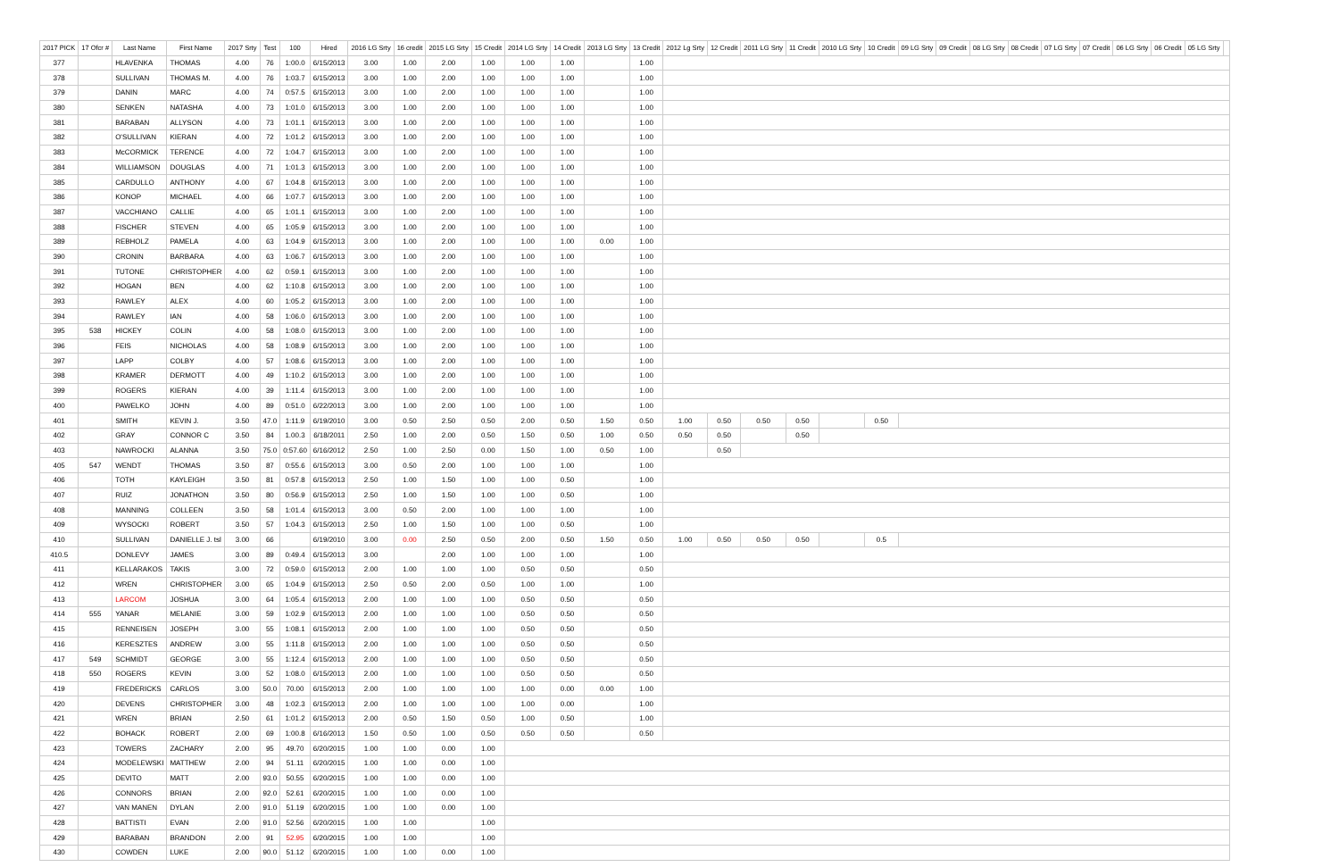| 2017 PICK | 17 Ofcr # | Last Name | First Name | 2017 Srty | Test | 100 | Hired | 2016 LG Srty | 16 credit | 2015 LG Srty | 15 Credit | 2014 LG Srty | 14 Credit | 2013 LG Srty | 13 Credit | 2012 Lg Srty | 12 Credit | 2011 LG Srty | 11 Credit | 2010 LG Srty | 10 Credit | 09 LG Srty | 09 Credit | 08 LG Srty | 08 Credit | 07 LG Srty | 07 Credit | 06 LG Srty | 06 Credit | 05 LG Srty | |
| --- | --- | --- | --- | --- | --- | --- | --- | --- | --- | --- | --- | --- | --- | --- | --- | --- | --- | --- | --- | --- | --- | --- | --- | --- | --- | --- | --- | --- | --- | --- | --- |
| 377 | | HLAVENKA | THOMAS | 4.00 | 76 | 1:00.0 | 6/15/2013 | 3.00 | 1.00 | 2.00 | 1.00 | 1.00 | 1.00 | | 1.00 | | | | | | | | | | | | | | | | |
| 378 | | SULLIVAN | THOMAS M. | 4.00 | 76 | 1:03.7 | 6/15/2013 | 3.00 | 1.00 | 2.00 | 1.00 | 1.00 | 1.00 | | 1.00 | | | | | | | | | | | | | | | | |
| 379 | | DANIN | MARC | 4.00 | 74 | 0:57.5 | 6/15/2013 | 3.00 | 1.00 | 2.00 | 1.00 | 1.00 | 1.00 | | 1.00 | | | | | | | | | | | | | | | | |
| 380 | | SENKEN | NATASHA | 4.00 | 73 | 1:01.0 | 6/15/2013 | 3.00 | 1.00 | 2.00 | 1.00 | 1.00 | 1.00 | | 1.00 | | | | | | | | | | | | | | | | |
| 381 | | BARABAN | ALLYSON | 4.00 | 73 | 1:01.1 | 6/15/2013 | 3.00 | 1.00 | 2.00 | 1.00 | 1.00 | 1.00 | | 1.00 | | | | | | | | | | | | | | | | |
| 382 | | O'SULLIVAN | KIERAN | 4.00 | 72 | 1:01.2 | 6/15/2013 | 3.00 | 1.00 | 2.00 | 1.00 | 1.00 | 1.00 | | 1.00 | | | | | | | | | | | | | | | | |
| 383 | | McCORMICK | TERENCE | 4.00 | 72 | 1:04.7 | 6/15/2013 | 3.00 | 1.00 | 2.00 | 1.00 | 1.00 | 1.00 | | 1.00 | | | | | | | | | | | | | | | | |
| 384 | | WILLIAMSON | DOUGLAS | 4.00 | 71 | 1:01.3 | 6/15/2013 | 3.00 | 1.00 | 2.00 | 1.00 | 1.00 | 1.00 | | 1.00 | | | | | | | | | | | | | | | | |
| 385 | | CARDULLO | ANTHONY | 4.00 | 67 | 1:04.8 | 6/15/2013 | 3.00 | 1.00 | 2.00 | 1.00 | 1.00 | 1.00 | | 1.00 | | | | | | | | | | | | | | | | |
| 386 | | KONOP | MICHAEL | 4.00 | 66 | 1:07.7 | 6/15/2013 | 3.00 | 1.00 | 2.00 | 1.00 | 1.00 | 1.00 | | 1.00 | | | | | | | | | | | | | | | | |
| 387 | | VACCHIANO | CALLIE | 4.00 | 65 | 1:01.1 | 6/15/2013 | 3.00 | 1.00 | 2.00 | 1.00 | 1.00 | 1.00 | | 1.00 | | | | | | | | | | | | | | | | |
| 388 | | FISCHER | STEVEN | 4.00 | 65 | 1:05.9 | 6/15/2013 | 3.00 | 1.00 | 2.00 | 1.00 | 1.00 | 1.00 | | 1.00 | | | | | | | | | | | | | | | | |
| 389 | | REBHOLZ | PAMELA | 4.00 | 63 | 1:04.9 | 6/15/2013 | 3.00 | 1.00 | 2.00 | 1.00 | 1.00 | 1.00 | 0.00 | 1.00 | | | | | | | | | | | | | | | | |
| 390 | | CRONIN | BARBARA | 4.00 | 63 | 1:06.7 | 6/15/2013 | 3.00 | 1.00 | 2.00 | 1.00 | 1.00 | 1.00 | | 1.00 | | | | | | | | | | | | | | | | |
| 391 | | TUTONE | CHRISTOPHER | 4.00 | 62 | 0:59.1 | 6/15/2013 | 3.00 | 1.00 | 2.00 | 1.00 | 1.00 | 1.00 | | 1.00 | | | | | | | | | | | | | | | | |
| 392 | | HOGAN | BEN | 4.00 | 62 | 1:10.8 | 6/15/2013 | 3.00 | 1.00 | 2.00 | 1.00 | 1.00 | 1.00 | | 1.00 | | | | | | | | | | | | | | | | |
| 393 | | RAWLEY | ALEX | 4.00 | 60 | 1:05.2 | 6/15/2013 | 3.00 | 1.00 | 2.00 | 1.00 | 1.00 | 1.00 | | 1.00 | | | | | | | | | | | | | | | | |
| 394 | | RAWLEY | IAN | 4.00 | 58 | 1:06.0 | 6/15/2013 | 3.00 | 1.00 | 2.00 | 1.00 | 1.00 | 1.00 | | 1.00 | | | | | | | | | | | | | | | | |
| 395 | 538 | HICKEY | COLIN | 4.00 | 58 | 1:08.0 | 6/15/2013 | 3.00 | 1.00 | 2.00 | 1.00 | 1.00 | 1.00 | | 1.00 | | | | | | | | | | | | | | | | |
| 396 | | FEIS | NICHOLAS | 4.00 | 58 | 1:08.9 | 6/15/2013 | 3.00 | 1.00 | 2.00 | 1.00 | 1.00 | 1.00 | | 1.00 | | | | | | | | | | | | | | | | |
| 397 | | LAPP | COLBY | 4.00 | 57 | 1:08.6 | 6/15/2013 | 3.00 | 1.00 | 2.00 | 1.00 | 1.00 | 1.00 | | 1.00 | | | | | | | | | | | | | | | | |
| 398 | | KRAMER | DERMOTT | 4.00 | 49 | 1:10.2 | 6/15/2013 | 3.00 | 1.00 | 2.00 | 1.00 | 1.00 | 1.00 | | 1.00 | | | | | | | | | | | | | | | | |
| 399 | | ROGERS | KIERAN | 4.00 | 39 | 1:11.4 | 6/15/2013 | 3.00 | 1.00 | 2.00 | 1.00 | 1.00 | 1.00 | | 1.00 | | | | | | | | | | | | | | | | |
| 400 | | PAWELKO | JOHN | 4.00 | 89 | 0:51.0 | 6/22/2013 | 3.00 | 1.00 | 2.00 | 1.00 | 1.00 | 1.00 | | 1.00 | | | | | | | | | | | | | | | | |
| 401 | | SMITH | KEVIN J. | 3.50 | 47.0 | 1:11.9 | 6/19/2010 | 3.00 | 0.50 | 2.50 | 0.50 | 2.00 | 0.50 | 1.50 | 0.50 | 1.00 | 0.50 | 0.50 | 0.50 | | 0.50 | | | | | | | | | | |
| 402 | | GRAY | CONNOR C | 3.50 | 84 | 1.00.3 | 6/18/2011 | 2.50 | 1.00 | 2.00 | 0.50 | 1.50 | 0.50 | 1.00 | 0.50 | 0.50 | 0.50 | | 0.50 | | | | | | | | | | | | |
| 403 | | NAWROCKI | ALANNA | 3.50 | 75.0 | 0:57.60 | 6/16/2012 | 2.50 | 1.00 | 2.50 | 0.00 | 1.50 | 1.00 | 0.50 | 1.00 | | 0.50 | | | | | | | | | | | | | | |
| 405 | 547 | WENDT | THOMAS | 3.50 | 87 | 0:55.6 | 6/15/2013 | 3.00 | 0.50 | 2.00 | 1.00 | 1.00 | 1.00 | | 1.00 | | | | | | | | | | | | | | | | |
| 406 | | TOTH | KAYLEIGH | 3.50 | 81 | 0:57.8 | 6/15/2013 | 2.50 | 1.00 | 1.50 | 1.00 | 1.00 | 0.50 | | 1.00 | | | | | | | | | | | | | | | | |
| 407 | | RUIZ | JONATHON | 3.50 | 80 | 0:56.9 | 6/15/2013 | 2.50 | 1.00 | 1.50 | 1.00 | 1.00 | 0.50 | | 1.00 | | | | | | | | | | | | | | | | |
| 408 | | MANNING | COLLEEN | 3.50 | 58 | 1:01.4 | 6/15/2013 | 3.00 | 0.50 | 2.00 | 1.00 | 1.00 | 1.00 | | 1.00 | | | | | | | | | | | | | | | | |
| 409 | | WYSOCKI | ROBERT | 3.50 | 57 | 1:04.3 | 6/15/2013 | 2.50 | 1.00 | 1.50 | 1.00 | 1.00 | 0.50 | | 1.00 | | | | | | | | | | | | | | | | |
| 410 | | SULLIVAN | DANIELLE J. tsl | 3.00 | 66 | | 6/19/2010 | 3.00 | 0.00 | 2.50 | 0.50 | 2.00 | 0.50 | 1.50 | 0.50 | 1.00 | 0.50 | 0.50 | 0.50 | | 0.5 | | | | | | | | | | |
| 410.5 | | DONLEVY | JAMES | 3.00 | 89 | 0:49.4 | 6/15/2013 | 3.00 | | 2.00 | 1.00 | 1.00 | 1.00 | | 1.00 | | | | | | | | | | | | | | | | |
| 411 | | KELLARAKOS | TAKIS | 3.00 | 72 | 0:59.0 | 6/15/2013 | 2.00 | 1.00 | 1.00 | 1.00 | 0.50 | 0.50 | | 0.50 | | | | | | | | | | | | | | | | |
| 412 | | WREN | CHRISTOPHER | 3.00 | 65 | 1:04.9 | 6/15/2013 | 2.50 | 0.50 | 2.00 | 0.50 | 1.00 | 1.00 | | 1.00 | | | | | | | | | | | | | | | | |
| 413 | | LARCOM | JOSHUA | 3.00 | 64 | 1:05.4 | 6/15/2013 | 2.00 | 1.00 | 1.00 | 1.00 | 0.50 | 0.50 | | 0.50 | | | | | | | | | | | | | | | | |
| 414 | 555 | YANAR | MELANIE | 3.00 | 59 | 1:02.9 | 6/15/2013 | 2.00 | 1.00 | 1.00 | 1.00 | 0.50 | 0.50 | | 0.50 | | | | | | | | | | | | | | | | |
| 415 | | RENNEISEN | JOSEPH | 3.00 | 55 | 1:08.1 | 6/15/2013 | 2.00 | 1.00 | 1.00 | 1.00 | 0.50 | 0.50 | | 0.50 | | | | | | | | | | | | | | | | |
| 416 | | KERESZTES | ANDREW | 3.00 | 55 | 1:11.8 | 6/15/2013 | 2.00 | 1.00 | 1.00 | 1.00 | 0.50 | 0.50 | | 0.50 | | | | | | | | | | | | | | | | |
| 417 | 549 | SCHMIDT | GEORGE | 3.00 | 55 | 1:12.4 | 6/15/2013 | 2.00 | 1.00 | 1.00 | 1.00 | 0.50 | 0.50 | | 0.50 | | | | | | | | | | | | | | | | |
| 418 | 550 | ROGERS | KEVIN | 3.00 | 52 | 1:08.0 | 6/15/2013 | 2.00 | 1.00 | 1.00 | 1.00 | 0.50 | 0.50 | | 0.50 | | | | | | | | | | | | | | | | |
| 419 | | FREDERICKS | CARLOS | 3.00 | 50.0 | 70.00 | 6/15/2013 | 2.00 | 1.00 | 1.00 | 1.00 | 1.00 | 0.00 | 0.00 | 1.00 | | | | | | | | | | | | | | | | |
| 420 | | DEVENS | CHRISTOPHER | 3.00 | 48 | 1:02.3 | 6/15/2013 | 2.00 | 1.00 | 1.00 | 1.00 | 1.00 | 0.00 | | 1.00 | | | | | | | | | | | | | | | | |
| 421 | | WREN | BRIAN | 2.50 | 61 | 1:01.2 | 6/15/2013 | 2.00 | 0.50 | 1.50 | 0.50 | 1.00 | 0.50 | | 1.00 | | | | | | | | | | | | | | | | |
| 422 | | BOHACK | ROBERT | 2.00 | 69 | 1:00.8 | 6/16/2013 | 1.50 | 0.50 | 1.00 | 0.50 | 0.50 | 0.50 | | 0.50 | | | | | | | | | | | | | | | | |
| 423 | | TOWERS | ZACHARY | 2.00 | 95 | 49.70 | 6/20/2015 | 1.00 | 1.00 | 0.00 | 1.00 | | | | | | | | | | | | | | | | | | | | |
| 424 | | MODELEWSKI | MATTHEW | 2.00 | 94 | 51.11 | 6/20/2015 | 1.00 | 1.00 | 0.00 | 1.00 | | | | | | | | | | | | | | | | | | | | |
| 425 | | DEVITO | MATT | 2.00 | 93.0 | 50.55 | 6/20/2015 | 1.00 | 1.00 | 0.00 | 1.00 | | | | | | | | | | | | | | | | | | | | |
| 426 | | CONNORS | BRIAN | 2.00 | 92.0 | 52.61 | 6/20/2015 | 1.00 | 1.00 | 0.00 | 1.00 | | | | | | | | | | | | | | | | | | | | |
| 427 | | VAN MANEN | DYLAN | 2.00 | 91.0 | 51.19 | 6/20/2015 | 1.00 | 1.00 | 0.00 | 1.00 | | | | | | | | | | | | | | | | | | | | |
| 428 | | BATTISTI | EVAN | 2.00 | 91.0 | 52.56 | 6/20/2015 | 1.00 | 1.00 | | 1.00 | | | | | | | | | | | | | | | | | | | | |
| 429 | | BARABAN | BRANDON | 2.00 | 91 | 52.95 | 6/20/2015 | 1.00 | 1.00 | | 1.00 | | | | | | | | | | | | | | | | | | | | |
| 430 | | COWDEN | LUKE | 2.00 | 90.0 | 51.12 | 6/20/2015 | 1.00 | 1.00 | 0.00 | 1.00 | | | | | | | | | | | | | | | | | | | | |